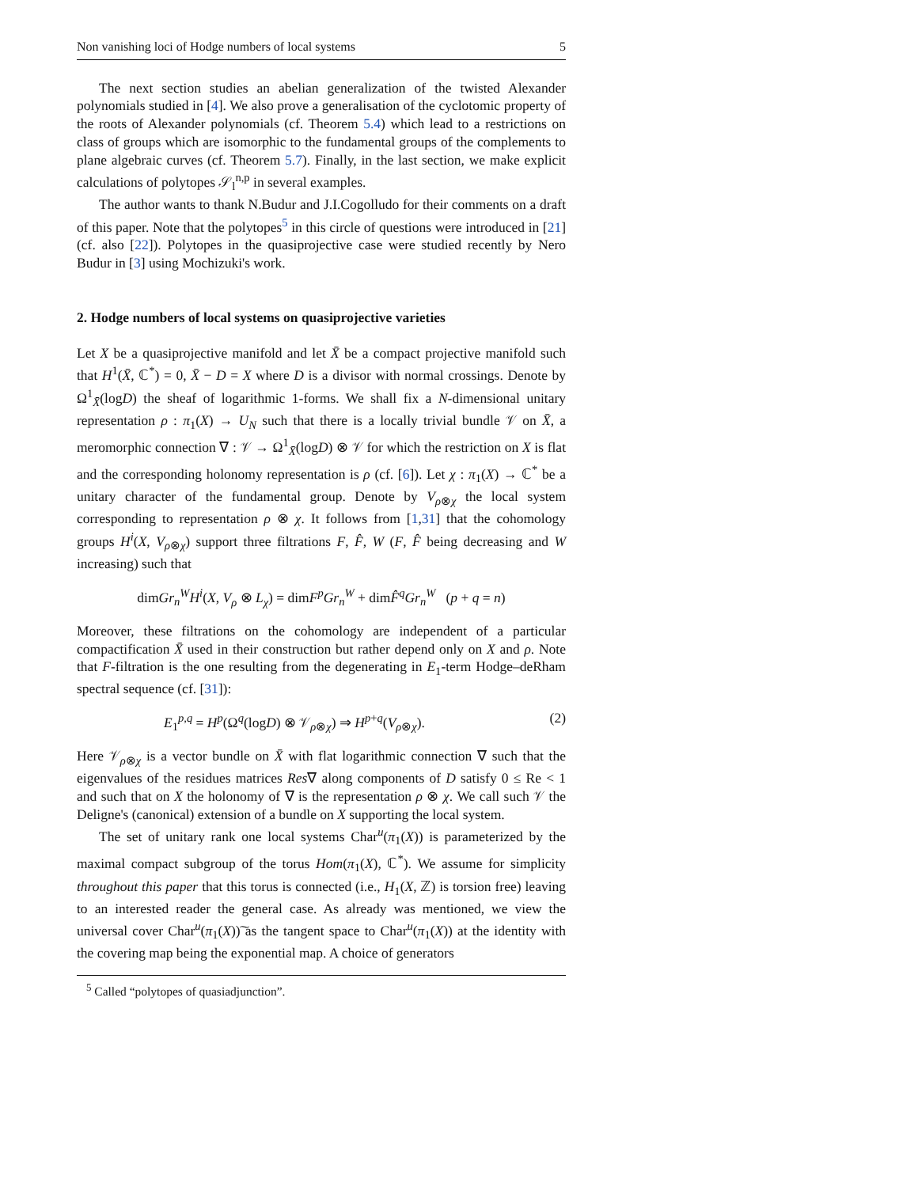Non vanishing loci of Hodge numbers of local systems 5
The next section studies an abelian generalization of the twisted Alexander polynomials studied in [4]. We also prove a generalisation of the cyclotomic property of the roots of Alexander polynomials (cf. Theorem 5.4) which lead to a restrictions on class of groups which are isomorphic to the fundamental groups of the complements to plane algebraic curves (cf. Theorem 5.7). Finally, in the last section, we make explicit calculations of polytopes 𝒮<sub>l</sub><sup>n,p</sup> in several examples.
The author wants to thank N.Budur and J.I.Cogolludo for their comments on a draft of this paper. Note that the polytopes<sup>5</sup> in this circle of questions were introduced in [21] (cf. also [22]). Polytopes in the quasiprojective case were studied recently by Nero Budur in [3] using Mochizuki's work.
2. Hodge numbers of local systems on quasiprojective varieties
Let X be a quasiprojective manifold and let X̄ be a compact projective manifold such that H<sup>1</sup>(X̄, ℂ<sup>*</sup>) = 0, X̄ − D = X where D is a divisor with normal crossings. Denote by Ω<sup>1</sup><sub>X̄</sub>(logD) the sheaf of logarithmic 1-forms. We shall fix a N-dimensional unitary representation ρ : π<sub>1</sub>(X) → U<sub>N</sub> such that there is a locally trivial bundle 𝒱 on X̄, a meromorphic connection ∇ : 𝒱 → Ω<sup>1</sup><sub>X̄</sub>(logD) ⊗ 𝒱 for which the restriction on X is flat and the corresponding holonomy representation is ρ (cf. [6]). Let χ : π<sub>1</sub>(X) → ℂ<sup>*</sup> be a unitary character of the fundamental group. Denote by V<sub>ρ⊗χ</sub> the local system corresponding to representation ρ ⊗ χ. It follows from [1,31] that the cohomology groups H<sup>i</sup>(X, V<sub>ρ⊗χ</sub>) support three filtrations F, F̂, W (F, F̂ being decreasing and W increasing) such that
dimGr<sub>n</sub><sup>W</sup>H<sup>i</sup>(X, V<sub>ρ</sub> ⊗ L<sub>χ</sub>) = dimF<sup>p</sup>Gr<sub>n</sub><sup>W</sup> + dimF̂<sup>q</sup>Gr<sub>n</sub><sup>W</sup> (p + q = n)
Moreover, these filtrations on the cohomology are independent of a particular compactification X̄ used in their construction but rather depend only on X and ρ. Note that F-filtration is the one resulting from the degenerating in E<sub>1</sub>-term Hodge–deRham spectral sequence (cf. [31]):
E<sub>1</sub><sup>p,q</sup> = H<sup>p</sup>(Ω<sup>q</sup>(logD) ⊗ 𝒱<sub>ρ⊗χ</sub>) ⇒ H<sup>p+q</sup>(V<sub>ρ⊗χ</sub>). (2)
Here 𝒱<sub>ρ⊗χ</sub> is a vector bundle on X̄ with flat logarithmic connection ∇ such that the eigenvalues of the residues matrices Res∇ along components of D satisfy 0 ≤ Re < 1 and such that on X the holonomy of ∇ is the representation ρ ⊗ χ. We call such 𝒱 the Deligne's (canonical) extension of a bundle on X supporting the local system.
The set of unitary rank one local systems Char<sup>u</sup>(π<sub>1</sub>(X)) is parameterized by the maximal compact subgroup of the torus Hom(π<sub>1</sub>(X), ℂ<sup>*</sup>). We assume for simplicity throughout this paper that this torus is connected (i.e., H<sub>1</sub>(X, ℤ) is torsion free) leaving to an interested reader the general case. As already was mentioned, we view the universal cover Char<sup>u</sup>(π<sub>1</sub>(X))͠ as the tangent space to Char<sup>u</sup>(π<sub>1</sub>(X)) at the identity with the covering map being the exponential map. A choice of generators
<sup>5</sup> Called “polytopes of quasiadjunction”.